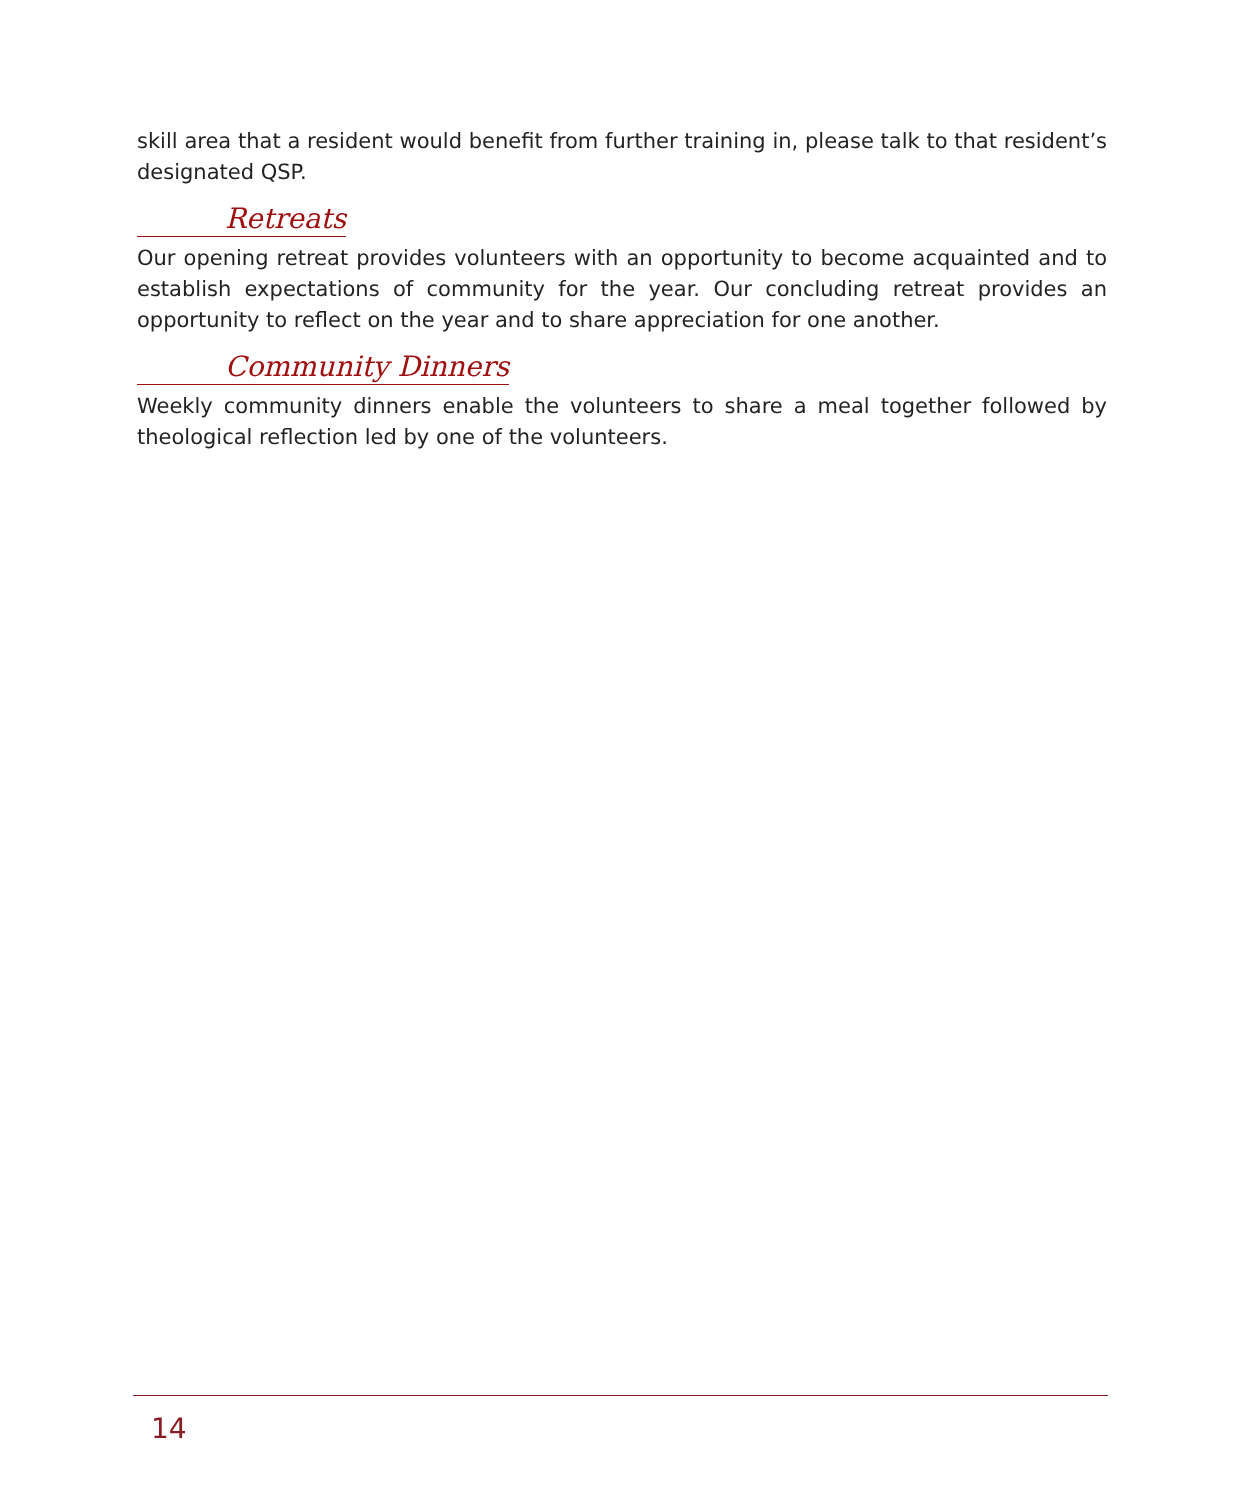skill area that a resident would benefit from further training in, please talk to that resident’s designated QSP.
Retreats
Our opening retreat provides volunteers with an opportunity to become acquainted and to establish expectations of community for the year. Our concluding retreat provides an opportunity to reflect on the year and to share appreciation for one another.
Community Dinners
Weekly community dinners enable the volunteers to share a meal together followed by theological reflection led by one of the volunteers.
14